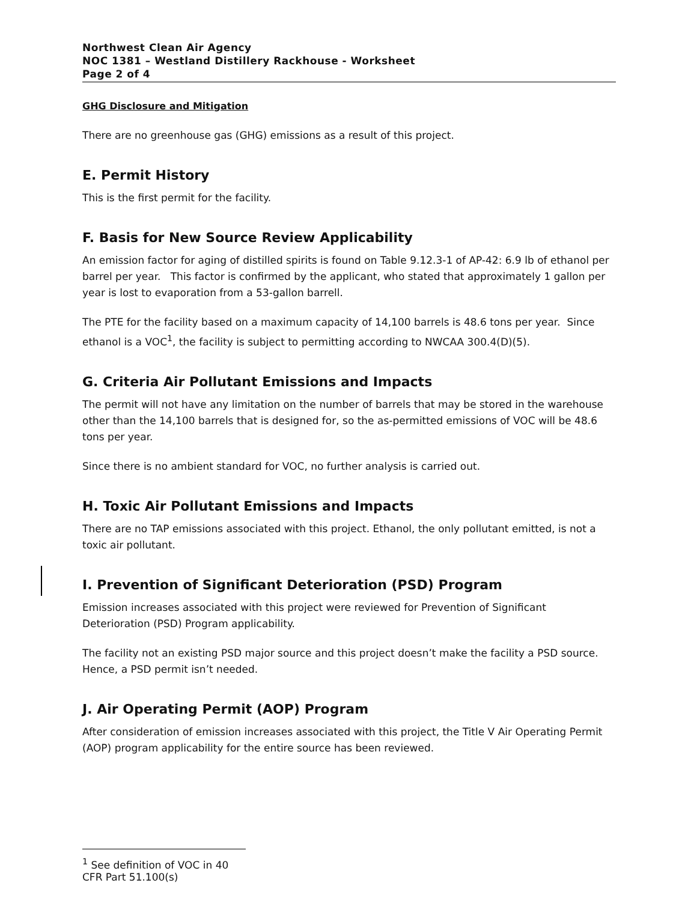Northwest Clean Air Agency
NOC 1381 – Westland Distillery Rackhouse - Worksheet
Page 2 of 4
GHG Disclosure and Mitigation
There are no greenhouse gas (GHG) emissions as a result of this project.
E. Permit History
This is the first permit for the facility.
F. Basis for New Source Review Applicability
An emission factor for aging of distilled spirits is found on Table 9.12.3-1 of AP-42: 6.9 lb of ethanol per barrel per year. This factor is confirmed by the applicant, who stated that approximately 1 gallon per year is lost to evaporation from a 53-gallon barrell.
The PTE for the facility based on a maximum capacity of 14,100 barrels is 48.6 tons per year. Since ethanol is a VOC<sup>1</sup>, the facility is subject to permitting according to NWCAA 300.4(D)(5).
G. Criteria Air Pollutant Emissions and Impacts
The permit will not have any limitation on the number of barrels that may be stored in the warehouse other than the 14,100 barrels that is designed for, so the as-permitted emissions of VOC will be 48.6 tons per year.
Since there is no ambient standard for VOC, no further analysis is carried out.
H. Toxic Air Pollutant Emissions and Impacts
There are no TAP emissions associated with this project. Ethanol, the only pollutant emitted, is not a toxic air pollutant.
I. Prevention of Significant Deterioration (PSD) Program
Emission increases associated with this project were reviewed for Prevention of Significant Deterioration (PSD) Program applicability.
The facility not an existing PSD major source and this project doesn’t make the facility a PSD source. Hence, a PSD permit isn’t needed.
J. Air Operating Permit (AOP) Program
After consideration of emission increases associated with this project, the Title V Air Operating Permit (AOP) program applicability for the entire source has been reviewed.
<sup>1</sup> See definition of VOC in 40 CFR Part 51.100(s)